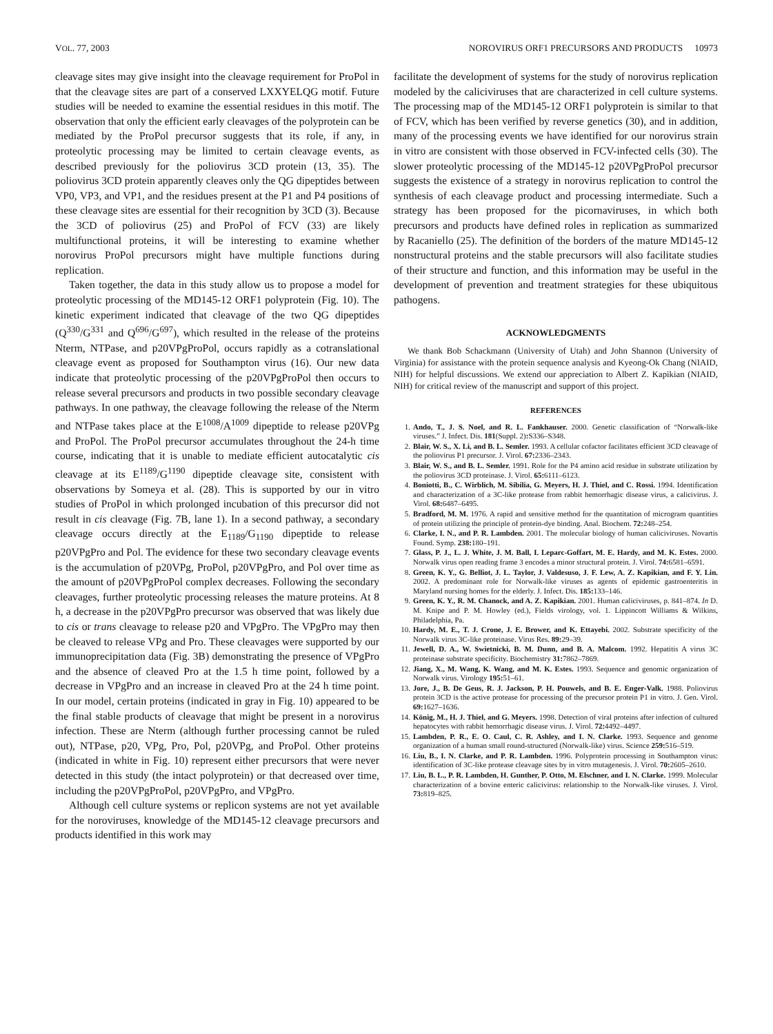VOL. 77, 2003 NOROVIRUS ORF1 PRECURSORS AND PRODUCTS 10973
cleavage sites may give insight into the cleavage requirement for ProPol in that the cleavage sites are part of a conserved LXXYELQG motif. Future studies will be needed to examine the essential residues in this motif. The observation that only the efficient early cleavages of the polyprotein can be mediated by the ProPol precursor suggests that its role, if any, in proteolytic processing may be limited to certain cleavage events, as described previously for the poliovirus 3CD protein (13, 35). The poliovirus 3CD protein apparently cleaves only the QG dipeptides between VP0, VP3, and VP1, and the residues present at the P1 and P4 positions of these cleavage sites are essential for their recognition by 3CD (3). Because the 3CD of poliovirus (25) and ProPol of FCV (33) are likely multifunctional proteins, it will be interesting to examine whether norovirus ProPol precursors might have multiple functions during replication.
Taken together, the data in this study allow us to propose a model for proteolytic processing of the MD145-12 ORF1 polyprotein (Fig. 10). The kinetic experiment indicated that cleavage of the two QG dipeptides (Q<sup>330</sup>/G<sup>331</sup> and Q<sup>696</sup>/G<sup>697</sup>), which resulted in the release of the proteins Nterm, NTPase, and p20VPgProPol, occurs rapidly as a cotranslational cleavage event as proposed for Southampton virus (16). Our new data indicate that proteolytic processing of the p20VPgProPol then occurs to release several precursors and products in two possible secondary cleavage pathways. In one pathway, the cleavage following the release of the Nterm and NTPase takes place at the E<sup>1008</sup>/A<sup>1009</sup> dipeptide to release p20VPg and ProPol. The ProPol precursor accumulates throughout the 24-h time course, indicating that it is unable to mediate efficient autocatalytic cis cleavage at its E<sup>1189</sup>/G<sup>1190</sup> dipeptide cleavage site, consistent with observations by Someya et al. (28). This is supported by our in vitro studies of ProPol in which prolonged incubation of this precursor did not result in cis cleavage (Fig. 7B, lane 1). In a second pathway, a secondary cleavage occurs directly at the E<sub>1189</sub>/G<sub>1190</sub> dipeptide to release p20VPgPro and Pol. The evidence for these two secondary cleavage events is the accumulation of p20VPg, ProPol, p20VPgPro, and Pol over time as the amount of p20VPgProPol complex decreases. Following the secondary cleavages, further proteolytic processing releases the mature proteins. At 8 h, a decrease in the p20VPgPro precursor was observed that was likely due to cis or trans cleavage to release p20 and VPgPro. The VPgPro may then be cleaved to release VPg and Pro. These cleavages were supported by our immunoprecipitation data (Fig. 3B) demonstrating the presence of VPgPro and the absence of cleaved Pro at the 1.5 h time point, followed by a decrease in VPgPro and an increase in cleaved Pro at the 24 h time point. In our model, certain proteins (indicated in gray in Fig. 10) appeared to be the final stable products of cleavage that might be present in a norovirus infection. These are Nterm (although further processing cannot be ruled out), NTPase, p20, VPg, Pro, Pol, p20VPg, and ProPol. Other proteins (indicated in white in Fig. 10) represent either precursors that were never detected in this study (the intact polyprotein) or that decreased over time, including the p20VPgProPol, p20VPgPro, and VPgPro.
Although cell culture systems or replicon systems are not yet available for the noroviruses, knowledge of the MD145-12 cleavage precursors and products identified in this work may
facilitate the development of systems for the study of norovirus replication modeled by the caliciviruses that are characterized in cell culture systems. The processing map of the MD145-12 ORF1 polyprotein is similar to that of FCV, which has been verified by reverse genetics (30), and in addition, many of the processing events we have identified for our norovirus strain in vitro are consistent with those observed in FCV-infected cells (30). The slower proteolytic processing of the MD145-12 p20VPgProPol precursor suggests the existence of a strategy in norovirus replication to control the synthesis of each cleavage product and processing intermediate. Such a strategy has been proposed for the picornaviruses, in which both precursors and products have defined roles in replication as summarized by Racaniello (25). The definition of the borders of the mature MD145-12 nonstructural proteins and the stable precursors will also facilitate studies of their structure and function, and this information may be useful in the development of prevention and treatment strategies for these ubiquitous pathogens.
ACKNOWLEDGMENTS
We thank Bob Schackmann (University of Utah) and John Shannon (University of Virginia) for assistance with the protein sequence analysis and Kyeong-Ok Chang (NIAID, NIH) for helpful discussions. We extend our appreciation to Albert Z. Kapikian (NIAID, NIH) for critical review of the manuscript and support of this project.
REFERENCES
1. Ando, T., J. S. Noel, and R. L. Fankhauser. 2000. Genetic classification of “Norwalk-like viruses.” J. Infect. Dis. 181(Suppl. 2): S336–S348.
2. Blair, W. S., X. Li, and B. L. Semler. 1993. A cellular cofactor facilitates efficient 3CD cleavage of the poliovirus P1 precursor. J. Virol. 67: 2336–2343.
3. Blair, W. S., and B. L. Semler. 1991. Role for the P4 amino acid residue in substrate utilization by the poliovirus 3CD proteinase. J. Virol. 65: 6111–6123.
4. Boniotti, B., C. Wirblich, M. Sibilia, G. Meyers, H. J. Thiel, and C. Rossi. 1994. Identification and characterization of a 3C-like protease from rabbit hemorrhagic disease virus, a calicivirus. J. Virol. 68: 6487–6495.
5. Bradford, M. M. 1976. A rapid and sensitive method for the quantitation of microgram quantities of protein utilizing the principle of protein-dye binding. Anal. Biochem. 72: 248–254.
6. Clarke, I. N., and P. R. Lambden. 2001. The molecular biology of human caliciviruses. Novartis Found. Symp. 238: 180–191.
7. Glass, P. J., L. J. White, J. M. Ball, I. Leparc-Goffart, M. E. Hardy, and M. K. Estes. 2000. Norwalk virus open reading frame 3 encodes a minor structural protein. J. Virol. 74: 6581–6591.
8. Green, K. Y., G. Belliot, J. L. Taylor, J. Valdesuso, J. F. Lew, A. Z. Kapikian, and F. Y. Lin. 2002. A predominant role for Norwalk-like viruses as agents of epidemic gastroenteritis in Maryland nursing homes for the elderly. J. Infect. Dis. 185: 133–146.
9. Green, K. Y., R. M. Chanock, and A. Z. Kapikian. 2001. Human caliciviruses, p. 841–874. In D. M. Knipe and P. M. Howley (ed.), Fields virology, vol. 1. Lippincott Williams & Wilkins, Philadelphia, Pa.
10. Hardy, M. E., T. J. Crone, J. E. Brower, and K. Ettayebi. 2002. Substrate specificity of the Norwalk virus 3C-like proteinase. Virus Res. 89: 29–39.
11. Jewell, D. A., W. Swietnicki, B. M. Dunn, and B. A. Malcom. 1992. Hepatitis A virus 3C proteinase substrate specificity. Biochemistry 31: 7862–7869.
12. Jiang, X., M. Wang, K. Wang, and M. K. Estes. 1993. Sequence and genomic organization of Norwalk virus. Virology 195: 51–61.
13. Jore, J., B. De Geus, R. J. Jackson, P. H. Pouwels, and B. E. Enger-Valk. 1988. Poliovirus protein 3CD is the active protease for processing of the precursor protein P1 in vitro. J. Gen. Virol. 69: 1627–1636.
14. König, M., H. J. Thiel, and G. Meyers. 1998. Detection of viral proteins after infection of cultured hepatocytes with rabbit hemorrhagic disease virus. J. Virol. 72: 4492–4497.
15. Lambden, P. R., E. O. Caul, C. R. Ashley, and I. N. Clarke. 1993. Sequence and genome organization of a human small round-structured (Norwalk-like) virus. Science 259: 516–519.
16. Liu, B., I. N. Clarke, and P. R. Lambden. 1996. Polyprotein processing in Southampton virus: identification of 3C-like protease cleavage sites by in vitro mutagenesis. J. Virol. 70: 2605–2610.
17. Liu, B. L., P. R. Lambden, H. Gunther, P. Otto, M. Elschner, and I. N. Clarke. 1999. Molecular characterization of a bovine enteric calicivirus: relationship to the Norwalk-like viruses. J. Virol. 73: 819–825.